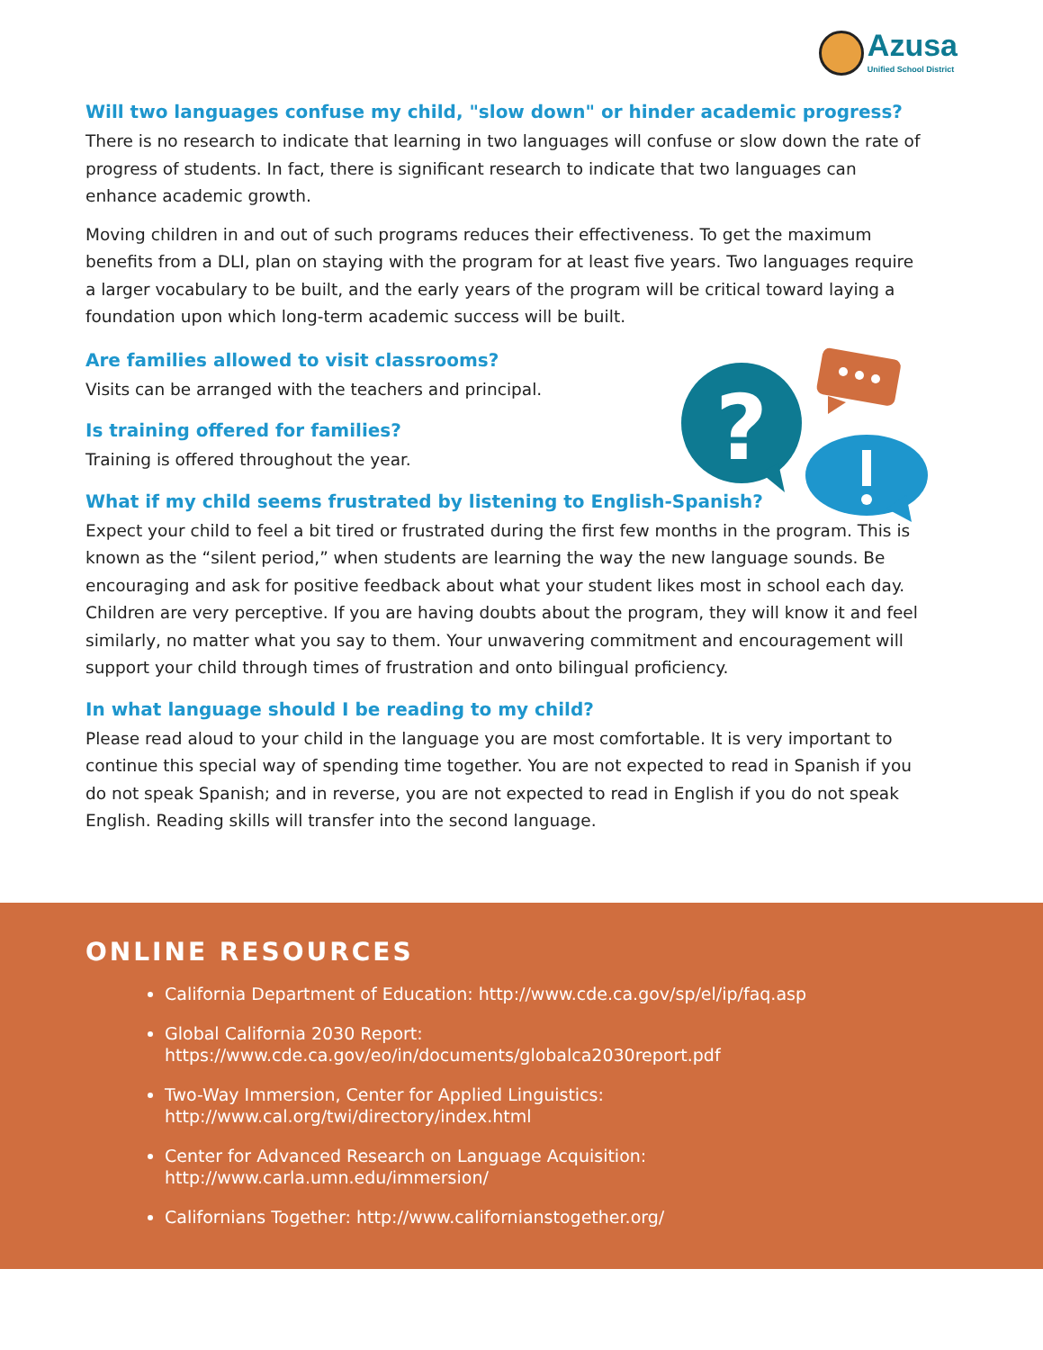Azusa
Unified School District
Will two languages confuse my child, "slow down" or hinder academic progress?
There is no research to indicate that learning in two languages will confuse or slow down the rate of progress of students. In fact, there is significant research to indicate that two languages can enhance academic growth.
Moving children in and out of such programs reduces their effectiveness. To get the maximum benefits from a DLI, plan on staying with the program for at least five years. Two languages require a larger vocabulary to be built, and the early years of the program will be critical toward laying a foundation upon which long-term academic success will be built.
Are families allowed to visit classrooms?
Visits can be arranged with the teachers and principal.
Is training offered for families?
Training is offered throughout the year.
What if my child seems frustrated by listening to English-Spanish?
Expect your child to feel a bit tired or frustrated during the first few months in the program. This is known as the “silent period,” when students are learning the way the new language sounds. Be encouraging and ask for positive feedback about what your student likes most in school each day. Children are very perceptive. If you are having doubts about the program, they will know it and feel similarly, no matter what you say to them. Your unwavering commitment and encouragement will support your child through times of frustration and onto bilingual proficiency.
In what language should I be reading to my child?
Please read aloud to your child in the language you are most comfortable. It is very important to continue this special way of spending time together. You are not expected to read in Spanish if you do not speak Spanish; and in reverse, you are not expected to read in English if you do not speak English. Reading skills will transfer into the second language.
?
ONLINE RESOURCES
California Department of Education: http://www.cde.ca.gov/sp/el/ip/faq.asp
Global California 2030 Report:
https://www.cde.ca.gov/eo/in/documents/globalca2030report.pdf
Two-Way Immersion, Center for Applied Linguistics:
http://www.cal.org/twi/directory/index.html
Center for Advanced Research on Language Acquisition:
http://www.carla.umn.edu/immersion/
Californians Together: http://www.californianstogether.org/